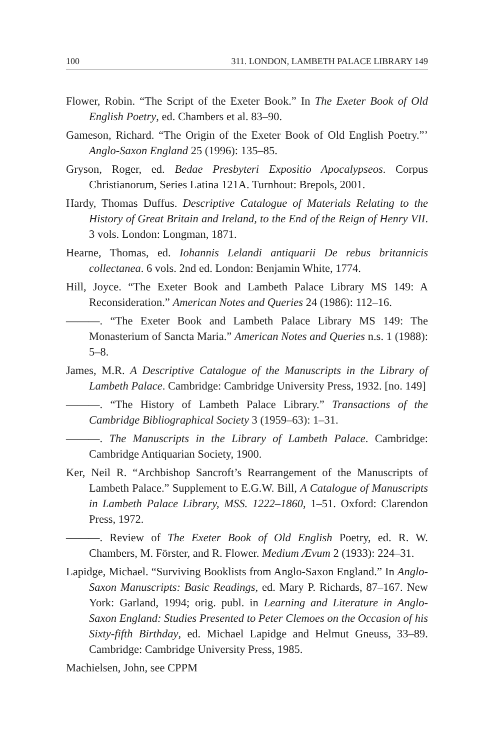100 311. LONDON, LAMBETH PALACE LIBRARY 149
Flower, Robin. “The Script of the Exeter Book.” In The Exeter Book of Old English Poetry, ed. Chambers et al. 83–90.
Gameson, Richard. “The Origin of the Exeter Book of Old English Poetry.”’ Anglo-Saxon England 25 (1996): 135–85.
Gryson, Roger, ed. Bedae Presbyteri Expositio Apocalypseos. Corpus Christianorum, Series Latina 121A. Turnhout: Brepols, 2001.
Hardy, Thomas Duffus. Descriptive Catalogue of Materials Relating to the History of Great Britain and Ireland, to the End of the Reign of Henry VII. 3 vols. London: Longman, 1871.
Hearne, Thomas, ed. Iohannis Lelandi antiquarii De rebus britannicis collectanea. 6 vols. 2nd ed. London: Benjamin White, 1774.
Hill, Joyce. “The Exeter Book and Lambeth Palace Library MS 149: A Reconsideration.” American Notes and Queries 24 (1986): 112–16.
———. “The Exeter Book and Lambeth Palace Library MS 149: The Monasterium of Sancta Maria.” American Notes and Queries n.s. 1 (1988): 5–8.
James, M.R. A Descriptive Catalogue of the Manuscripts in the Library of Lambeth Palace. Cambridge: Cambridge University Press, 1932. [no. 149]
———. “The History of Lambeth Palace Library.” Transactions of the Cambridge Bibliographical Society 3 (1959–63): 1–31.
———. The Manuscripts in the Library of Lambeth Palace. Cambridge: Cambridge Antiquarian Society, 1900.
Ker, Neil R. “Archbishop Sancroft’s Rearrangement of the Manuscripts of Lambeth Palace.” Supplement to E.G.W. Bill, A Catalogue of Manuscripts in Lambeth Palace Library, MSS. 1222–1860, 1–51. Oxford: Clarendon Press, 1972.
———. Review of The Exeter Book of Old English Poetry, ed. R. W. Chambers, M. Förster, and R. Flower. Medium Ævum 2 (1933): 224–31.
Lapidge, Michael. “Surviving Booklists from Anglo-Saxon England.” In Anglo-Saxon Manuscripts: Basic Readings, ed. Mary P. Richards, 87–167. New York: Garland, 1994; orig. publ. in Learning and Literature in Anglo-Saxon England: Studies Presented to Peter Clemoes on the Occasion of his Sixty-fifth Birthday, ed. Michael Lapidge and Helmut Gneuss, 33–89. Cambridge: Cambridge University Press, 1985.
Machielsen, John, see CPPM